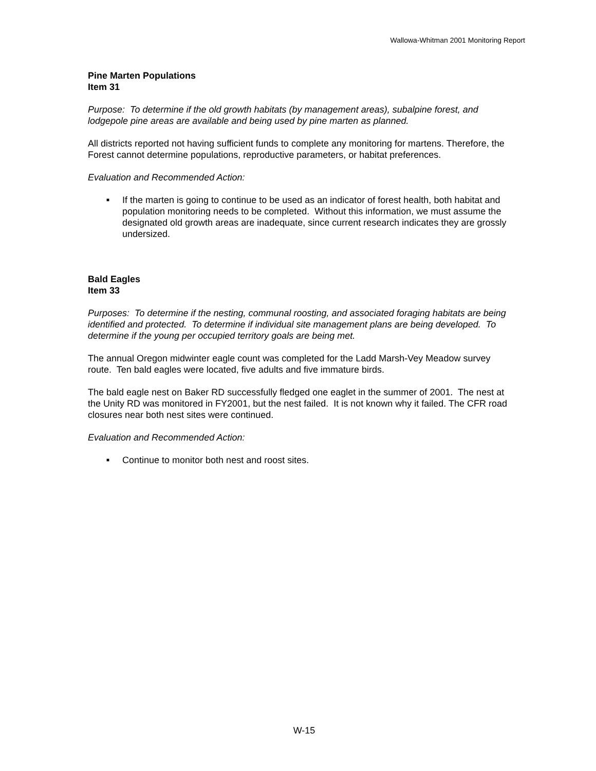Wallowa-Whitman 2001 Monitoring Report
Pine Marten Populations
Item 31
Purpose: To determine if the old growth habitats (by management areas), subalpine forest, and lodgepole pine areas are available and being used by pine marten as planned.
All districts reported not having sufficient funds to complete any monitoring for martens. Therefore, the Forest cannot determine populations, reproductive parameters, or habitat preferences.
Evaluation and Recommended Action:
■ If the marten is going to continue to be used as an indicator of forest health, both habitat and population monitoring needs to be completed. Without this information, we must assume the designated old growth areas are inadequate, since current research indicates they are grossly undersized.
Bald Eagles
Item 33
Purposes: To determine if the nesting, communal roosting, and associated foraging habitats are being identified and protected. To determine if individual site management plans are being developed. To determine if the young per occupied territory goals are being met.
The annual Oregon midwinter eagle count was completed for the Ladd Marsh-Vey Meadow survey route. Ten bald eagles were located, five adults and five immature birds.
The bald eagle nest on Baker RD successfully fledged one eaglet in the summer of 2001. The nest at the Unity RD was monitored in FY2001, but the nest failed. It is not known why it failed. The CFR road closures near both nest sites were continued.
Evaluation and Recommended Action:
■ Continue to monitor both nest and roost sites.
W-15